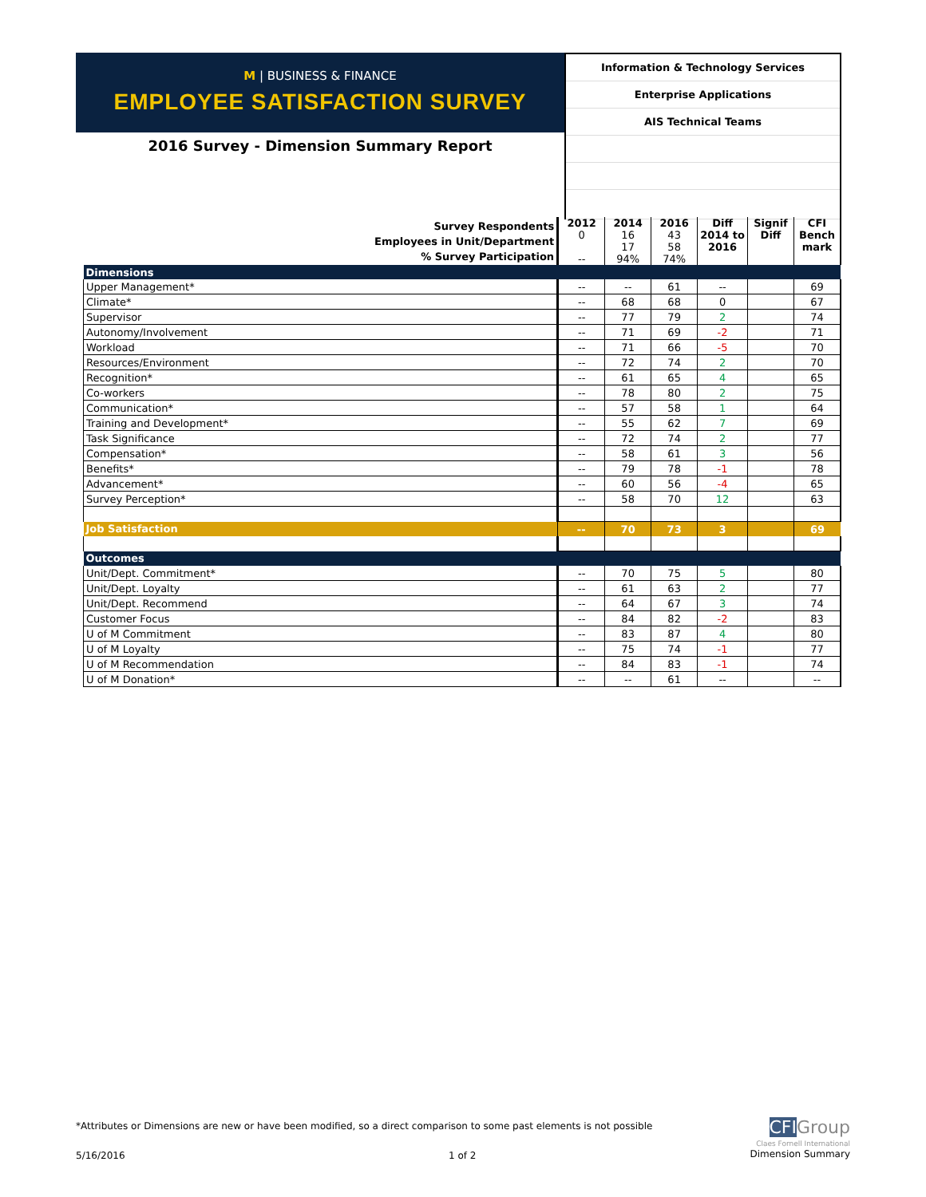M | BUSINESS & FINANCE
EMPLOYEE SATISFACTION SURVEY
2016 Survey - Dimension Summary Report
Information & Technology Services
Enterprise Applications
AIS Technical Teams
| Survey Respondents Employees in Unit/Department % Survey Participation | 2012 0 -- | 2014 16 17 94% | 2016 43 58 74% | Diff 2014 to 2016 | Signif Diff | CFI Bench mark |
| Dimensions | | | | | | |
| Upper Management* | -- | -- | 61 | -- | | 69 |
| Climate* | -- | 68 | 68 | 0 | | 67 |
| Supervisor | -- | 77 | 79 | 2 | | 74 |
| Autonomy/Involvement | -- | 71 | 69 | -2 | | 71 |
| Workload | -- | 71 | 66 | -5 | | 70 |
| Resources/Environment | -- | 72 | 74 | 2 | | 70 |
| Recognition* | -- | 61 | 65 | 4 | | 65 |
| Co-workers | -- | 78 | 80 | 2 | | 75 |
| Communication* | -- | 57 | 58 | 1 | | 64 |
| Training and Development* | -- | 55 | 62 | 7 | | 69 |
| Task Significance | -- | 72 | 74 | 2 | | 77 |
| Compensation* | -- | 58 | 61 | 3 | | 56 |
| Benefits* | -- | 79 | 78 | -1 | | 78 |
| Advancement* | -- | 60 | 56 | -4 | | 65 |
| Survey Perception* | -- | 58 | 70 | 12 | | 63 |
| Job Satisfaction | -- | 70 | 73 | 3 | | 69 |
| Outcomes | | | | | | |
| Unit/Dept. Commitment* | -- | 70 | 75 | 5 | | 80 |
| Unit/Dept. Loyalty | -- | 61 | 63 | 2 | | 77 |
| Unit/Dept. Recommend | -- | 64 | 67 | 3 | | 74 |
| Customer Focus | -- | 84 | 82 | -2 | | 83 |
| U of M Commitment | -- | 83 | 87 | 4 | | 80 |
| U of M Loyalty | -- | 75 | 74 | -1 | | 77 |
| U of M Recommendation | -- | 84 | 83 | -1 | | 74 |
| U of M Donation* | -- | -- | 61 | -- | | -- |
*Attributes or Dimensions are new or have been modified, so a direct comparison to some past elements is not possible
5/16/2016 1 of 2
CFI Group
Claes Fornell International
Dimension Summary